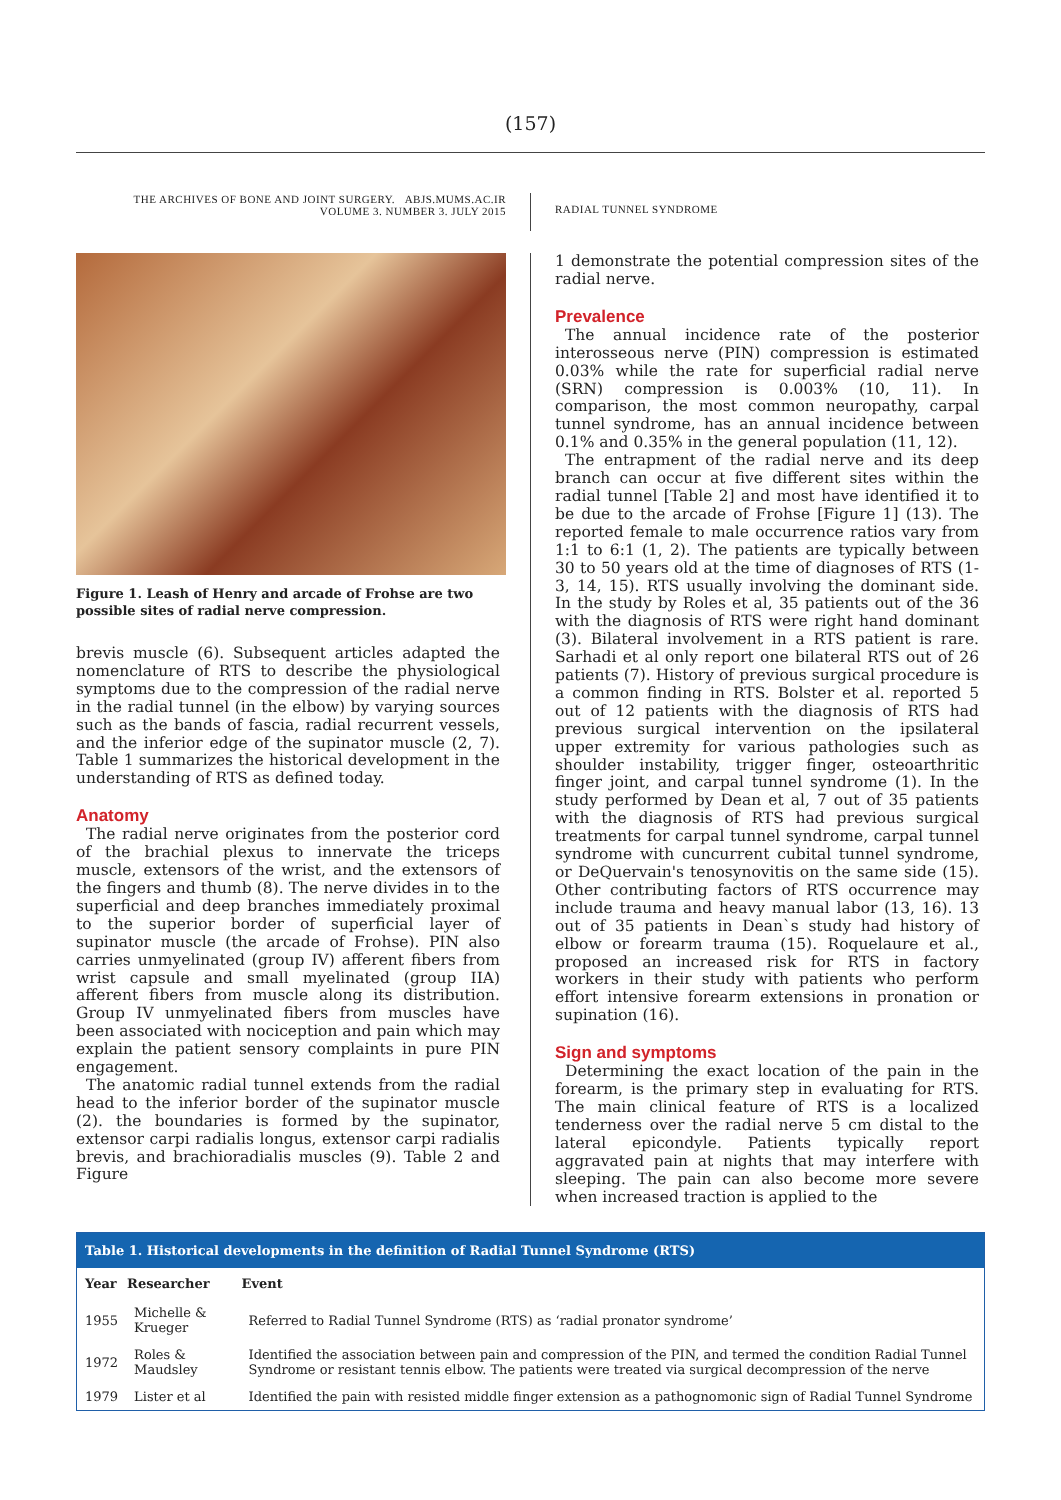(157)
THE ARCHIVES OF BONE AND JOINT SURGERY. ABJS.MUMS.AC.IR
VOLUME 3. NUMBER 3. JULY 2015
RADIAL TUNNEL SYNDROME
Figure 1. Leash of Henry and arcade of Frohse are two possible sites of radial nerve compression.
brevis muscle (6). Subsequent articles adapted the nomenclature of RTS to describe the physiological symptoms due to the compression of the radial nerve in the radial tunnel (in the elbow) by varying sources such as the bands of fascia, radial recurrent vessels, and the inferior edge of the supinator muscle (2, 7). Table 1 summarizes the historical development in the understanding of RTS as defined today.
Anatomy
The radial nerve originates from the posterior cord of the brachial plexus to innervate the triceps muscle, extensors of the wrist, and the extensors of the fingers and thumb (8). The nerve divides in to the superficial and deep branches immediately proximal to the superior border of superficial layer of supinator muscle (the arcade of Frohse). PIN also carries unmyelinated (group IV) afferent fibers from wrist capsule and small myelinated (group IIA) afferent fibers from muscle along its distribution. Group IV unmyelinated fibers from muscles have been associated with nociception and pain which may explain the patient sensory complaints in pure PIN engagement.
The anatomic radial tunnel extends from the radial head to the inferior border of the supinator muscle (2). the boundaries is formed by the supinator, extensor carpi radialis longus, extensor carpi radialis brevis, and brachioradialis muscles (9). Table 2 and Figure
1 demonstrate the potential compression sites of the radial nerve.
Prevalence
The annual incidence rate of the posterior interosseous nerve (PIN) compression is estimated 0.03% while the rate for superficial radial nerve (SRN) compression is 0.003% (10, 11). In comparison, the most common neuropathy, carpal tunnel syndrome, has an annual incidence between 0.1% and 0.35% in the general population (11, 12).
The entrapment of the radial nerve and its deep branch can occur at five different sites within the radial tunnel [Table 2] and most have identified it to be due to the arcade of Frohse [Figure 1] (13). The reported female to male occurrence ratios vary from 1:1 to 6:1 (1, 2). The patients are typically between 30 to 50 years old at the time of diagnoses of RTS (1-3, 14, 15). RTS usually involving the dominant side. In the study by Roles et al, 35 patients out of the 36 with the diagnosis of RTS were right hand dominant (3). Bilateral involvement in a RTS patient is rare. Sarhadi et al only report one bilateral RTS out of 26 patients (7). History of previous surgical procedure is a common finding in RTS. Bolster et al. reported 5 out of 12 patients with the diagnosis of RTS had previous surgical intervention on the ipsilateral upper extremity for various pathologies such as shoulder instability, trigger finger, osteoarthritic finger joint, and carpal tunnel syndrome (1). In the study performed by Dean et al, 7 out of 35 patients with the diagnosis of RTS had previous surgical treatments for carpal tunnel syndrome, carpal tunnel syndrome with cuncurrent cubital tunnel syndrome, or DeQuervain's tenosynovitis on the same side (15). Other contributing factors of RTS occurrence may include trauma and heavy manual labor (13, 16). 13 out of 35 patients in Dean`s study had history of elbow or forearm trauma (15). Roquelaure et al., proposed an increased risk for RTS in factory workers in their study with patients who perform effort intensive forearm extensions in pronation or supination (16).
Sign and symptoms
Determining the exact location of the pain in the forearm, is the primary step in evaluating for RTS. The main clinical feature of RTS is a localized tenderness over the radial nerve 5 cm distal to the lateral epicondyle. Patients typically report aggravated pain at nights that may interfere with sleeping. The pain can also become more severe when increased traction is applied to the
| Table 1. Historical developments in the definition of Radial Tunnel Syndrome (RTS) | | |
| --- | --- | --- |
| Year | Researcher | Event |
| 1955 | Michelle & Krueger | Referred to Radial Tunnel Syndrome (RTS) as ‘radial pronator syndrome’ |
| 1972 | Roles & Maudsley | Identified the association between pain and compression of the PIN, and termed the condition Radial Tunnel Syndrome or resistant tennis elbow. The patients were treated via surgical decompression of the nerve |
| 1979 | Lister et al | Identified the pain with resisted middle finger extension as a pathognomonic sign of Radial Tunnel Syndrome |